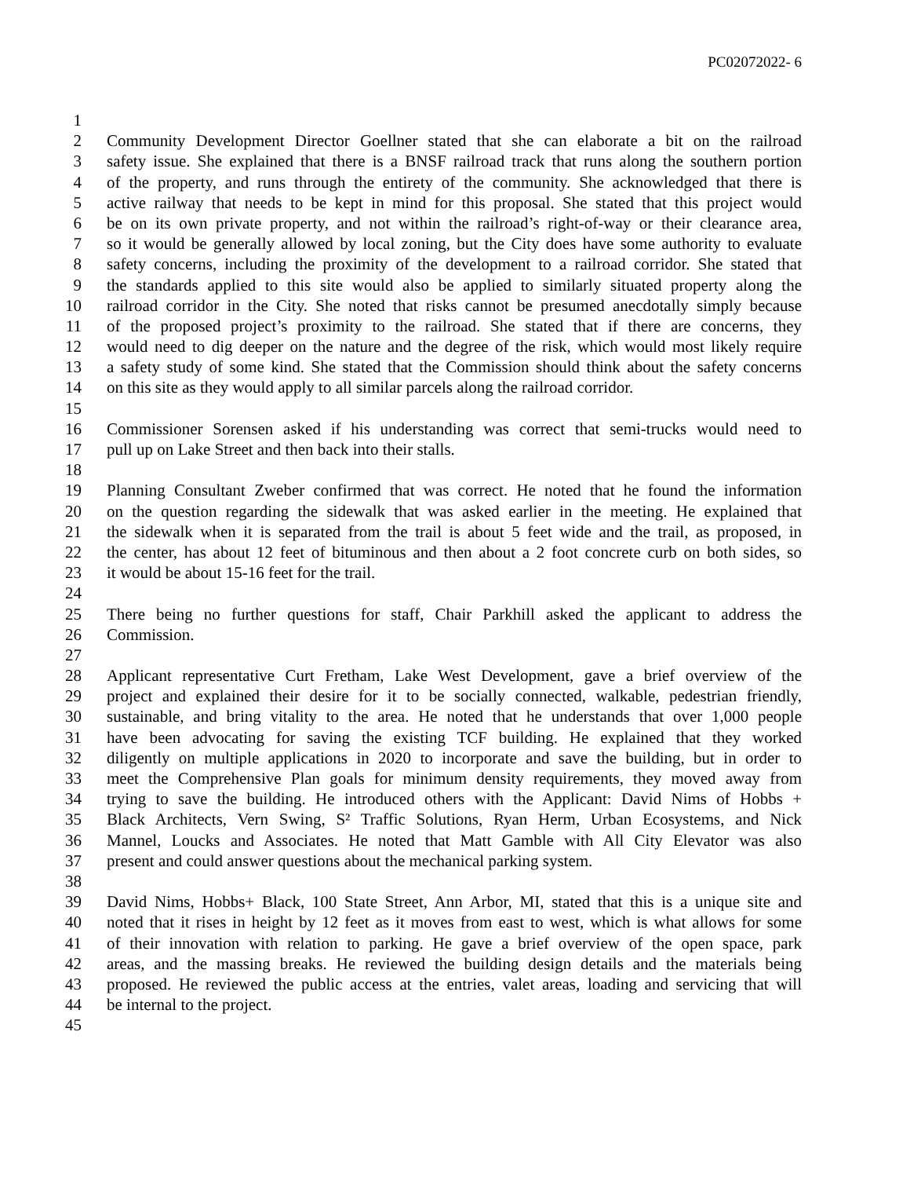PC02072022- 6
1
2 Community Development Director Goellner stated that she can elaborate a bit on the railroad
3 safety issue. She explained that there is a BNSF railroad track that runs along the southern portion
4 of the property, and runs through the entirety of the community. She acknowledged that there is
5 active railway that needs to be kept in mind for this proposal. She stated that this project would
6 be on its own private property, and not within the railroad’s right-of-way or their clearance area,
7 so it would be generally allowed by local zoning, but the City does have some authority to evaluate
8 safety concerns, including the proximity of the development to a railroad corridor. She stated that
9 the standards applied to this site would also be applied to similarly situated property along the
10 railroad corridor in the City. She noted that risks cannot be presumed anecdotally simply because
11 of the proposed project’s proximity to the railroad. She stated that if there are concerns, they
12 would need to dig deeper on the nature and the degree of the risk, which would most likely require
13 a safety study of some kind. She stated that the Commission should think about the safety concerns
14 on this site as they would apply to all similar parcels along the railroad corridor.
15
16 Commissioner Sorensen asked if his understanding was correct that semi-trucks would need to
17 pull up on Lake Street and then back into their stalls.
18
19 Planning Consultant Zweber confirmed that was correct. He noted that he found the information
20 on the question regarding the sidewalk that was asked earlier in the meeting. He explained that
21 the sidewalk when it is separated from the trail is about 5 feet wide and the trail, as proposed, in
22 the center, has about 12 feet of bituminous and then about a 2 foot concrete curb on both sides, so
23 it would be about 15-16 feet for the trail.
24
25 There being no further questions for staff, Chair Parkhill asked the applicant to address the
26 Commission.
27
28 Applicant representative Curt Fretham, Lake West Development, gave a brief overview of the
29 project and explained their desire for it to be socially connected, walkable, pedestrian friendly,
30 sustainable, and bring vitality to the area. He noted that he understands that over 1,000 people
31 have been advocating for saving the existing TCF building. He explained that they worked
32 diligently on multiple applications in 2020 to incorporate and save the building, but in order to
33 meet the Comprehensive Plan goals for minimum density requirements, they moved away from
34 trying to save the building. He introduced others with the Applicant: David Nims of Hobbs +
35 Black Architects, Vern Swing, S² Traffic Solutions, Ryan Herm, Urban Ecosystems, and Nick
36 Mannel, Loucks and Associates. He noted that Matt Gamble with All City Elevator was also
37 present and could answer questions about the mechanical parking system.
38
39 David Nims, Hobbs+ Black, 100 State Street, Ann Arbor, MI, stated that this is a unique site and
40 noted that it rises in height by 12 feet as it moves from east to west, which is what allows for some
41 of their innovation with relation to parking. He gave a brief overview of the open space, park
42 areas, and the massing breaks. He reviewed the building design details and the materials being
43 proposed. He reviewed the public access at the entries, valet areas, loading and servicing that will
44 be internal to the project.
45